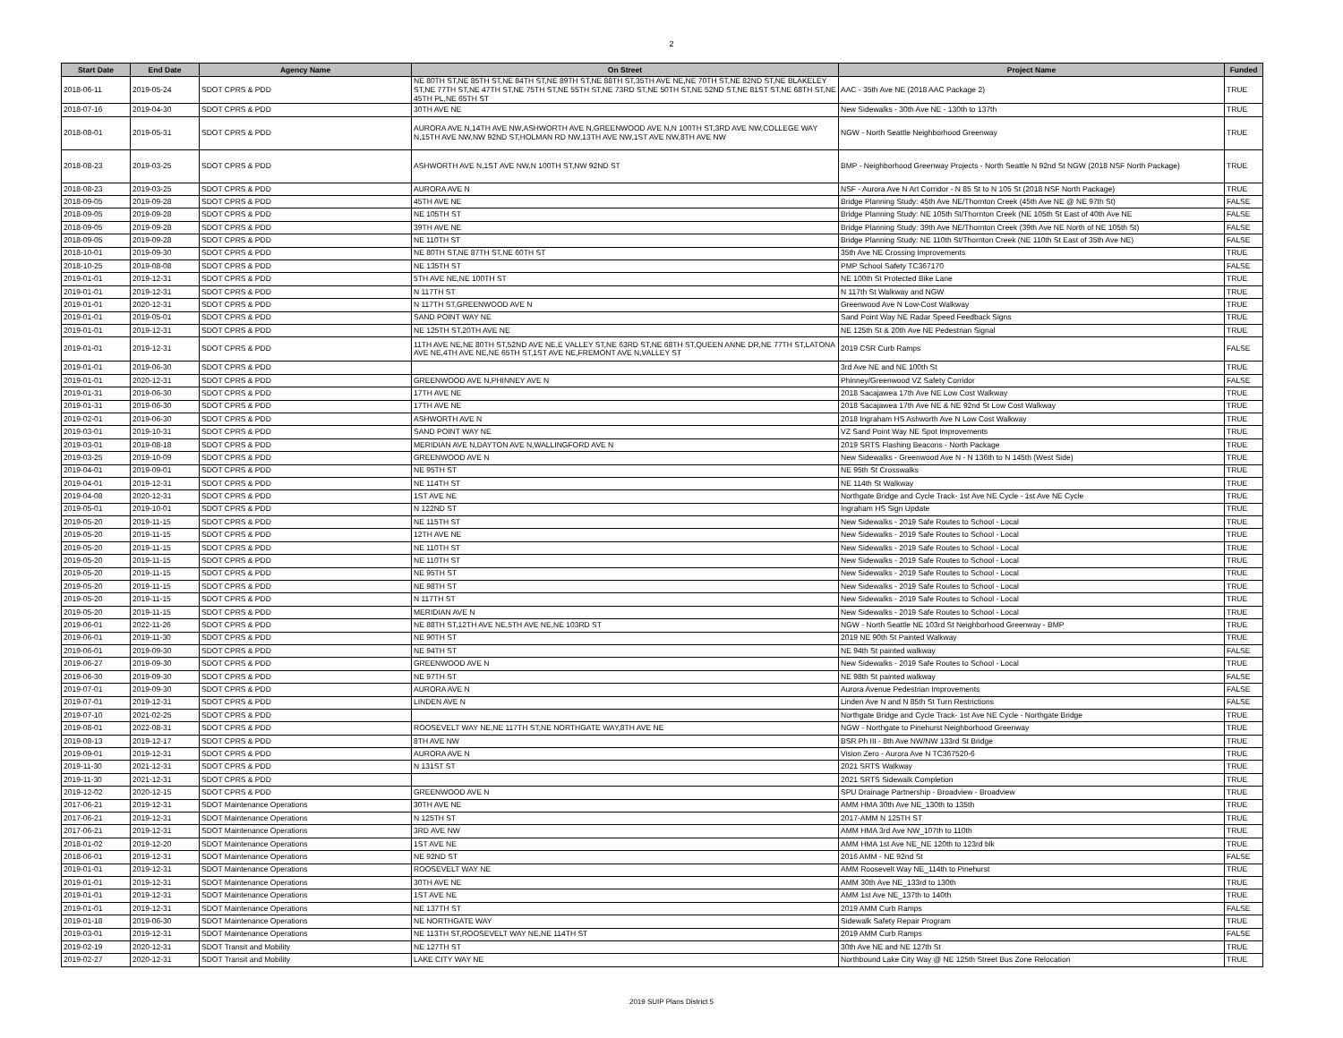2
| Start Date | End Date | Agency Name | On Street | Project Name | Funded |
| --- | --- | --- | --- | --- | --- |
| 2018-06-11 | 2019-05-24 | SDOT CPRS & PDD | NE 80TH ST,NE 85TH ST,NE 84TH ST,NE 89TH ST,NE 88TH ST,35TH AVE NE,NE 70TH ST,NE 82ND ST,NE BLAKELEY ST,NE 77TH ST,NE 47TH ST,NE 75TH ST,NE 55TH ST,NE 73RD ST,NE 50TH ST,NE 52ND ST,NE 81ST ST,NE 68TH ST,NE 45TH PL,NE 65TH ST | AAC - 35th Ave NE (2018 AAC Package 2) | TRUE |
| 2018-07-16 | 2019-04-30 | SDOT CPRS & PDD | 30TH AVE NE | New Sidewalks - 30th Ave NE - 130th to 137th | TRUE |
| 2018-08-01 | 2019-05-31 | SDOT CPRS & PDD | AURORA AVE N,14TH AVE NW,ASHWORTH AVE N,GREENWOOD AVE N,N 100TH ST,3RD AVE NW,COLLEGE WAY N,15TH AVE NW,NW 92ND ST,HOLMAN RD NW,13TH AVE NW,1ST AVE NW,8TH AVE NW | NGW - North Seattle Neighborhood Greenway | TRUE |
| 2018-08-23 | 2019-03-25 | SDOT CPRS & PDD | ASHWORTH AVE N,1ST AVE NW,N 100TH ST,NW 92ND ST | BMP - Neighborhood Greenway Projects - North Seattle N 92nd St NGW (2018 NSF North Package) | TRUE |
| 2018-08-23 | 2019-03-25 | SDOT CPRS & PDD | AURORA AVE N | NSF - Aurora Ave N Art Corridor - N 85 St to N 105 St (2018 NSF North Package) | TRUE |
| 2018-09-05 | 2019-09-28 | SDOT CPRS & PDD | 45TH AVE NE | Bridge Planning Study: 45th Ave NE/Thornton Creek (45th Ave NE @ NE 97th St) | FALSE |
| 2018-09-05 | 2019-09-28 | SDOT CPRS & PDD | NE 105TH ST | Bridge Planning Study: NE 105th St/Thornton Creek (NE 105th St East of 40th Ave NE | FALSE |
| 2018-09-05 | 2019-09-28 | SDOT CPRS & PDD | 39TH AVE NE | Bridge Planning Study: 39th Ave NE/Thornton Creek (39th Ave NE North of NE 105th St) | FALSE |
| 2018-09-05 | 2019-09-28 | SDOT CPRS & PDD | NE 110TH ST | Bridge Planning Study: NE 110th St/Thornton Creek (NE 110th St East of 35th Ave NE) | FALSE |
| 2018-10-01 | 2019-09-30 | SDOT CPRS & PDD | NE 80TH ST,NE 87TH ST,NE 60TH ST | 35th Ave NE Crossing Improvements | TRUE |
| 2018-10-25 | 2019-08-08 | SDOT CPRS & PDD | NE 135TH ST | PMP School Safety TC367170 | FALSE |
| 2019-01-01 | 2019-12-31 | SDOT CPRS & PDD | 5TH AVE NE,NE 100TH ST | NE 100th St Protected Bike Lane | TRUE |
| 2019-01-01 | 2019-12-31 | SDOT CPRS & PDD | N 117TH ST | N 117th St Walkway and NGW | TRUE |
| 2019-01-01 | 2020-12-31 | SDOT CPRS & PDD | N 117TH ST,GREENWOOD AVE N | Greenwood Ave N Low-Cost Walkway | TRUE |
| 2019-01-01 | 2019-05-01 | SDOT CPRS & PDD | SAND POINT WAY NE | Sand Point Way NE Radar Speed Feedback Signs | TRUE |
| 2019-01-01 | 2019-12-31 | SDOT CPRS & PDD | NE 125TH ST,20TH AVE NE | NE 125th St & 20th Ave NE Pedestrian Signal | TRUE |
| 2019-01-01 | 2019-12-31 | SDOT CPRS & PDD | 11TH AVE NE,NE 80TH ST,52ND AVE NE,E VALLEY ST,NE 63RD ST,NE 68TH ST,QUEEN ANNE DR,NE 77TH ST,LATONA AVE NE,4TH AVE NE,NE 65TH ST,1ST AVE NE,FREMONT AVE N,VALLEY ST | 2019 CSR Curb Ramps | FALSE |
| 2019-01-01 | 2019-06-30 | SDOT CPRS & PDD | | 3rd Ave NE and NE 100th St | TRUE |
| 2019-01-01 | 2020-12-31 | SDOT CPRS & PDD | GREENWOOD AVE N,PHINNEY AVE N | Phinney/Greenwood VZ Safety Corridor | FALSE |
| 2019-01-31 | 2019-06-30 | SDOT CPRS & PDD | 17TH AVE NE | 2018 Sacajawea 17th Ave NE Low Cost Walkway | TRUE |
| 2019-01-31 | 2019-06-30 | SDOT CPRS & PDD | 17TH AVE NE | 2018 Sacajawea 17th Ave NE & NE 92nd St Low Cost Walkway | TRUE |
| 2019-02-01 | 2019-06-30 | SDOT CPRS & PDD | ASHWORTH AVE N | 2018 Ingraham HS Ashworth Ave N Low Cost Walkway | TRUE |
| 2019-03-01 | 2019-10-31 | SDOT CPRS & PDD | SAND POINT WAY NE | VZ Sand Point Way NE Spot Improvements | TRUE |
| 2019-03-01 | 2019-08-18 | SDOT CPRS & PDD | MERIDIAN AVE N,DAYTON AVE N,WALLINGFORD AVE N | 2019 SRTS Flashing Beacons - North Package | TRUE |
| 2019-03-25 | 2019-10-09 | SDOT CPRS & PDD | GREENWOOD AVE N | New Sidewalks - Greenwood Ave N - N 136th to N 145th (West Side) | TRUE |
| 2019-04-01 | 2019-09-01 | SDOT CPRS & PDD | NE 95TH ST | NE 95th St Crosswalks | TRUE |
| 2019-04-01 | 2019-12-31 | SDOT CPRS & PDD | NE 114TH ST | NE 114th St Walkway | TRUE |
| 2019-04-08 | 2020-12-31 | SDOT CPRS & PDD | 1ST AVE NE | Northgate Bridge and Cycle Track- 1st Ave NE Cycle - 1st Ave NE Cycle | TRUE |
| 2019-05-01 | 2019-10-01 | SDOT CPRS & PDD | N 122ND ST | Ingraham HS Sign Update | TRUE |
| 2019-05-20 | 2019-11-15 | SDOT CPRS & PDD | NE 115TH ST | New Sidewalks - 2019 Safe Routes to School - Local | TRUE |
| 2019-05-20 | 2019-11-15 | SDOT CPRS & PDD | 12TH AVE NE | New Sidewalks - 2019 Safe Routes to School - Local | TRUE |
| 2019-05-20 | 2019-11-15 | SDOT CPRS & PDD | NE 110TH ST | New Sidewalks - 2019 Safe Routes to School - Local | TRUE |
| 2019-05-20 | 2019-11-15 | SDOT CPRS & PDD | NE 110TH ST | New Sidewalks - 2019 Safe Routes to School - Local | TRUE |
| 2019-05-20 | 2019-11-15 | SDOT CPRS & PDD | NE 95TH ST | New Sidewalks - 2019 Safe Routes to School - Local | TRUE |
| 2019-05-20 | 2019-11-15 | SDOT CPRS & PDD | NE 98TH ST | New Sidewalks - 2019 Safe Routes to School - Local | TRUE |
| 2019-05-20 | 2019-11-15 | SDOT CPRS & PDD | N 117TH ST | New Sidewalks - 2019 Safe Routes to School - Local | TRUE |
| 2019-05-20 | 2019-11-15 | SDOT CPRS & PDD | MERIDIAN AVE N | New Sidewalks - 2019 Safe Routes to School - Local | TRUE |
| 2019-06-01 | 2022-11-26 | SDOT CPRS & PDD | NE 88TH ST,12TH AVE NE,5TH AVE NE,NE 103RD ST | NGW - North Seattle NE 103rd St Neighborhood Greenway - BMP | TRUE |
| 2019-06-01 | 2019-11-30 | SDOT CPRS & PDD | NE 90TH ST | 2019 NE 90th St Painted Walkway | TRUE |
| 2019-06-01 | 2019-09-30 | SDOT CPRS & PDD | NE 94TH ST | NE 94th St painted walkway | FALSE |
| 2019-06-27 | 2019-09-30 | SDOT CPRS & PDD | GREENWOOD AVE N | New Sidewalks - 2019 Safe Routes to School - Local | TRUE |
| 2019-06-30 | 2019-09-30 | SDOT CPRS & PDD | NE 97TH ST | NE 98th St painted walkway | FALSE |
| 2019-07-01 | 2019-09-30 | SDOT CPRS & PDD | AURORA AVE N | Aurora Avenue Pedestrian Improvements | FALSE |
| 2019-07-01 | 2019-12-31 | SDOT CPRS & PDD | LINDEN AVE N | Linden Ave N and N 85th St Turn Restrictions | FALSE |
| 2019-07-10 | 2021-02-25 | SDOT CPRS & PDD | | Northgate Bridge and Cycle Track- 1st Ave NE Cycle - Northgate Bridge | TRUE |
| 2019-08-01 | 2022-08-31 | SDOT CPRS & PDD | ROOSEVELT WAY NE,NE 117TH ST,NE NORTHGATE WAY,8TH AVE NE | NGW - Northgate to Pinehurst Neighborhood Greenway | TRUE |
| 2019-08-13 | 2019-12-17 | SDOT CPRS & PDD | 8TH AVE NW | BSR Ph III - 8th Ave NW/NW 133rd St Bridge | TRUE |
| 2019-09-01 | 2019-12-31 | SDOT CPRS & PDD | AURORA AVE N | Vision Zero - Aurora Ave N TC367520-6 | TRUE |
| 2019-11-30 | 2021-12-31 | SDOT CPRS & PDD | N 131ST ST | 2021 SRTS Walkway | TRUE |
| 2019-11-30 | 2021-12-31 | SDOT CPRS & PDD | | 2021 SRTS Sidewalk Completion | TRUE |
| 2019-12-02 | 2020-12-15 | SDOT CPRS & PDD | GREENWOOD AVE N | SPU Drainage Partnership - Broadview - Broadview | TRUE |
| 2017-06-21 | 2019-12-31 | SDOT Maintenance Operations | 30TH AVE NE | AMM HMA 30th Ave NE_130th to 135th | TRUE |
| 2017-06-21 | 2019-12-31 | SDOT Maintenance Operations | N 125TH ST | 2017-AMM N 125TH ST | TRUE |
| 2017-06-21 | 2019-12-31 | SDOT Maintenance Operations | 3RD AVE NW | AMM HMA 3rd Ave NW_107th to 110th | TRUE |
| 2018-01-02 | 2019-12-20 | SDOT Maintenance Operations | 1ST AVE NE | AMM HMA 1st Ave NE_NE 120th to 123rd blk | TRUE |
| 2018-06-01 | 2019-12-31 | SDOT Maintenance Operations | NE 92ND ST | 2016 AMM - NE 92nd St | FALSE |
| 2019-01-01 | 2019-12-31 | SDOT Maintenance Operations | ROOSEVELT WAY NE | AMM Roosevelt Way NE_114th to Pinehurst | TRUE |
| 2019-01-01 | 2019-12-31 | SDOT Maintenance Operations | 30TH AVE NE | AMM 30th Ave NE_133rd to 130th | TRUE |
| 2019-01-01 | 2019-12-31 | SDOT Maintenance Operations | 1ST AVE NE | AMM 1st Ave NE_137th to 140th | TRUE |
| 2019-01-01 | 2019-12-31 | SDOT Maintenance Operations | NE 137TH ST | 2019 AMM Curb Ramps | FALSE |
| 2019-01-18 | 2019-06-30 | SDOT Maintenance Operations | NE NORTHGATE WAY | Sidewalk Safety Repair Program | TRUE |
| 2019-03-01 | 2019-12-31 | SDOT Maintenance Operations | NE 113TH ST,ROOSEVELT WAY NE,NE 114TH ST | 2019 AMM Curb Ramps | FALSE |
| 2019-02-19 | 2020-12-31 | SDOT Transit and Mobility | NE 127TH ST | 30th Ave NE and NE 127th St | TRUE |
| 2019-02-27 | 2020-12-31 | SDOT Transit and Mobility | LAKE CITY WAY NE | Northbound Lake City Way @ NE 125th Street Bus Zone Relocation | TRUE |
2019 SUIP Plans District 5